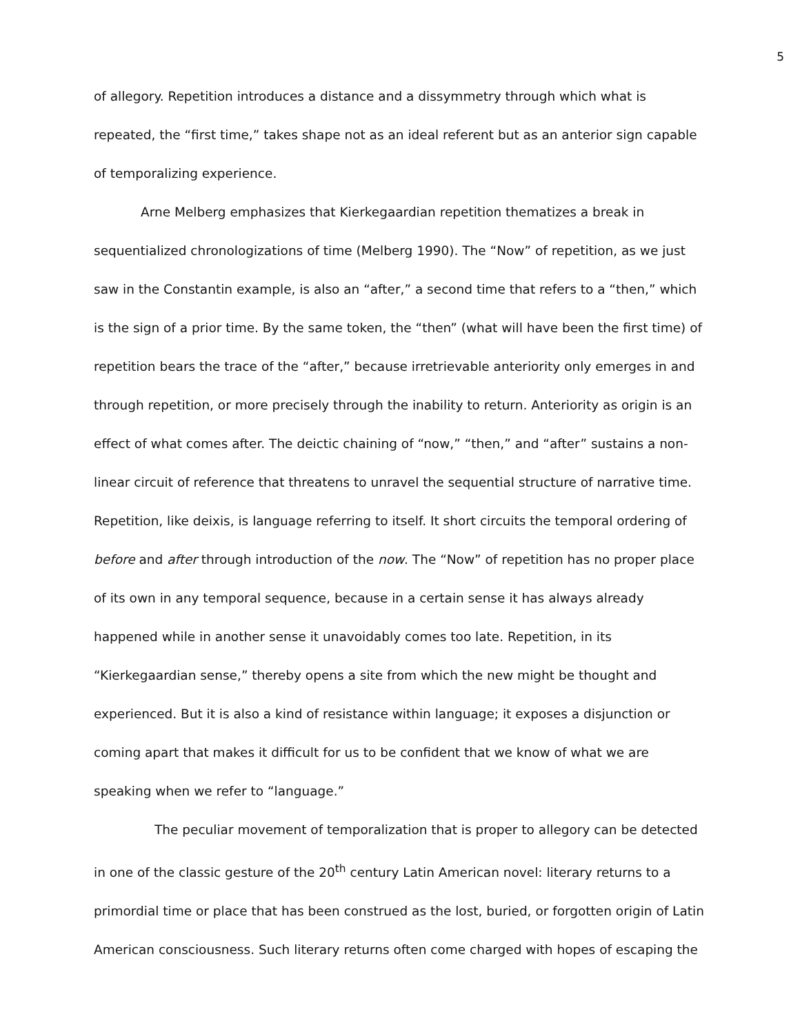5
of allegory. Repetition introduces a distance and a dissymmetry through which what is repeated, the “first time,” takes shape not as an ideal referent but as an anterior sign capable of temporalizing experience.
Arne Melberg emphasizes that Kierkegaardian repetition thematizes a break in sequentialized chronologizations of time (Melberg 1990). The “Now” of repetition, as we just saw in the Constantin example, is also an “after,” a second time that refers to a “then,” which is the sign of a prior time. By the same token, the “then” (what will have been the first time) of repetition bears the trace of the “after,” because irretrievable anteriority only emerges in and through repetition, or more precisely through the inability to return. Anteriority as origin is an effect of what comes after. The deictic chaining of “now,” “then,” and “after” sustains a non-linear circuit of reference that threatens to unravel the sequential structure of narrative time. Repetition, like deixis, is language referring to itself. It short circuits the temporal ordering of before and after through introduction of the now. The “Now” of repetition has no proper place of its own in any temporal sequence, because in a certain sense it has always already happened while in another sense it unavoidably comes too late. Repetition, in its “Kierkegaardian sense,” thereby opens a site from which the new might be thought and experienced. But it is also a kind of resistance within language; it exposes a disjunction or coming apart that makes it difficult for us to be confident that we know of what we are speaking when we refer to “language.”
The peculiar movement of temporalization that is proper to allegory can be detected in one of the classic gesture of the 20<sup>th</sup> century Latin American novel: literary returns to a primordial time or place that has been construed as the lost, buried, or forgotten origin of Latin American consciousness. Such literary returns often come charged with hopes of escaping the